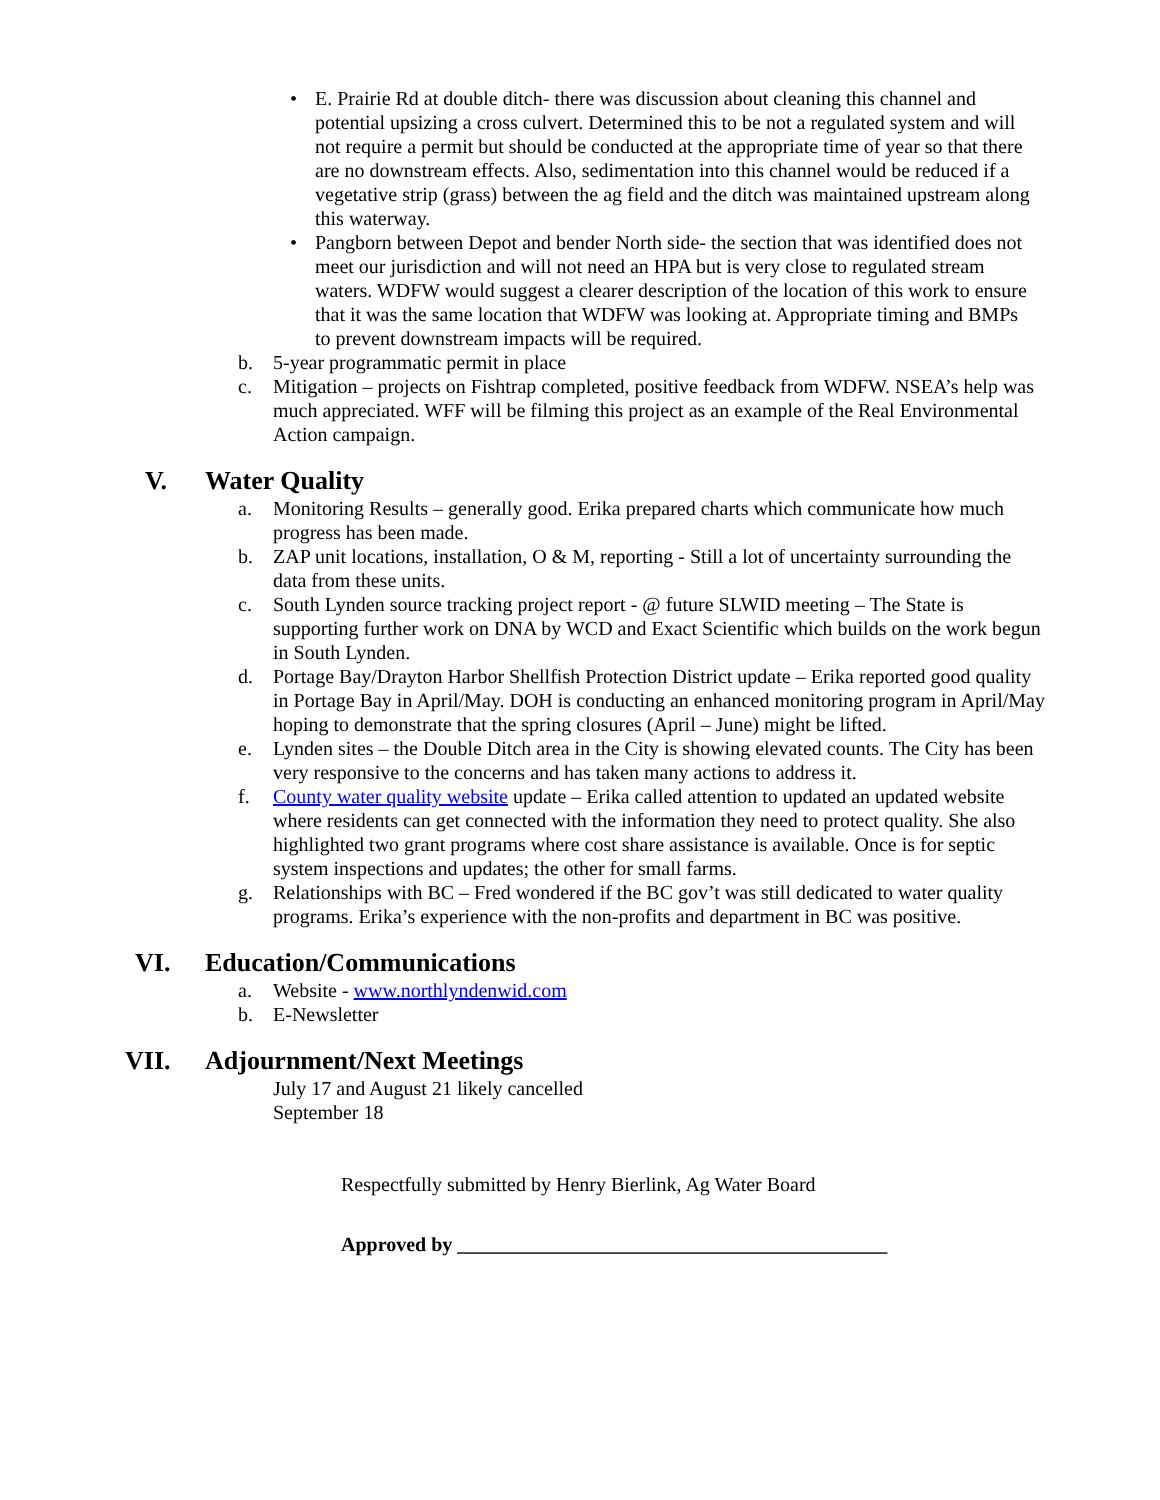• E. Prairie Rd at double ditch- there was discussion about cleaning this channel and potential upsizing a cross culvert. Determined this to be not a regulated system and will not require a permit but should be conducted at the appropriate time of year so that there are no downstream effects. Also, sedimentation into this channel would be reduced if a vegetative strip (grass) between the ag field and the ditch was maintained upstream along this waterway.
• Pangborn between Depot and bender North side- the section that was identified does not meet our jurisdiction and will not need an HPA but is very close to regulated stream waters. WDFW would suggest a clearer description of the location of this work to ensure that it was the same location that WDFW was looking at. Appropriate timing and BMPs to prevent downstream impacts will be required.
b. 5-year programmatic permit in place
c. Mitigation – projects on Fishtrap completed, positive feedback from WDFW. NSEA’s help was much appreciated. WFF will be filming this project as an example of the Real Environmental Action campaign.
V. Water Quality
a. Monitoring Results – generally good. Erika prepared charts which communicate how much progress has been made.
b. ZAP unit locations, installation, O & M, reporting - Still a lot of uncertainty surrounding the data from these units.
c. South Lynden source tracking project report - @ future SLWID meeting – The State is supporting further work on DNA by WCD and Exact Scientific which builds on the work begun in South Lynden.
d. Portage Bay/Drayton Harbor Shellfish Protection District update – Erika reported good quality in Portage Bay in April/May. DOH is conducting an enhanced monitoring program in April/May hoping to demonstrate that the spring closures (April – June) might be lifted.
e. Lynden sites – the Double Ditch area in the City is showing elevated counts. The City has been very responsive to the concerns and has taken many actions to address it.
f. County water quality website update – Erika called attention to updated an updated website where residents can get connected with the information they need to protect quality. She also highlighted two grant programs where cost share assistance is available. Once is for septic system inspections and updates; the other for small farms.
g. Relationships with BC – Fred wondered if the BC gov’t was still dedicated to water quality programs. Erika’s experience with the non-profits and department in BC was positive.
VI. Education/Communications
a. Website - www.northlyndenwid.com
b. E-Newsletter
VII. Adjournment/Next Meetings
July 17 and August 21 likely cancelled
September 18
Respectfully submitted by Henry Bierlink, Ag Water Board
Approved by ___________________________________________